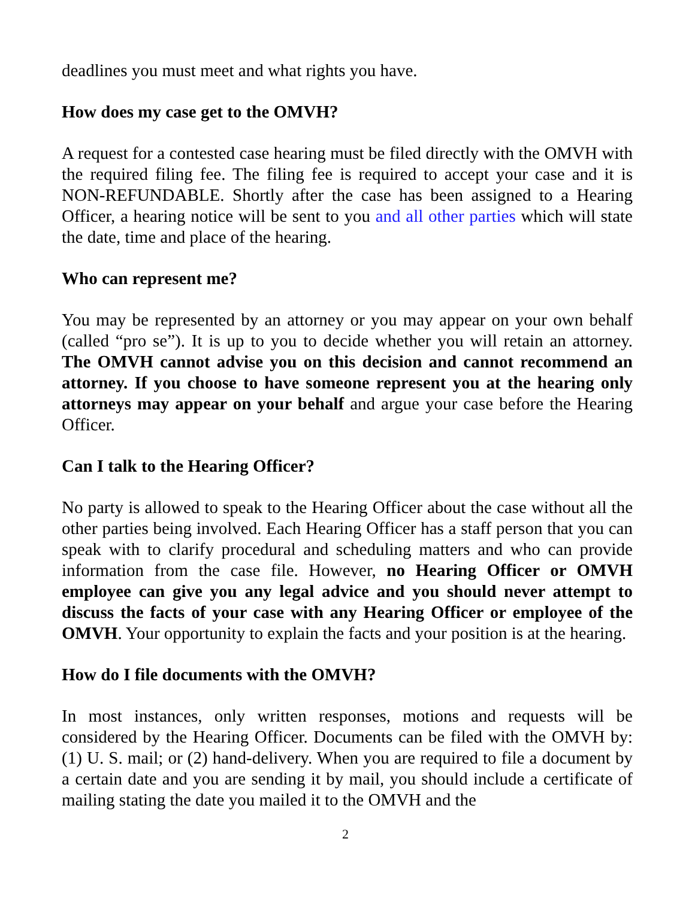deadlines you must meet and what rights you have.
How does my case get to the OMVH?
A request for a contested case hearing must be filed directly with the OMVH with the required filing fee. The filing fee is required to accept your case and it is NON-REFUNDABLE. Shortly after the case has been assigned to a Hearing Officer, a hearing notice will be sent to you and all other parties which will state the date, time and place of the hearing.
Who can represent me?
You may be represented by an attorney or you may appear on your own behalf (called “pro se”). It is up to you to decide whether you will retain an attorney. The OMVH cannot advise you on this decision and cannot recommend an attorney. If you choose to have someone represent you at the hearing only attorneys may appear on your behalf and argue your case before the Hearing Officer.
Can I talk to the Hearing Officer?
No party is allowed to speak to the Hearing Officer about the case without all the other parties being involved. Each Hearing Officer has a staff person that you can speak with to clarify procedural and scheduling matters and who can provide information from the case file. However, no Hearing Officer or OMVH employee can give you any legal advice and you should never attempt to discuss the facts of your case with any Hearing Officer or employee of the OMVH. Your opportunity to explain the facts and your position is at the hearing.
How do I file documents with the OMVH?
In most instances, only written responses, motions and requests will be considered by the Hearing Officer. Documents can be filed with the OMVH by: (1) U. S. mail; or (2) hand-delivery. When you are required to file a document by a certain date and you are sending it by mail, you should include a certificate of mailing stating the date you mailed it to the OMVH and the
2